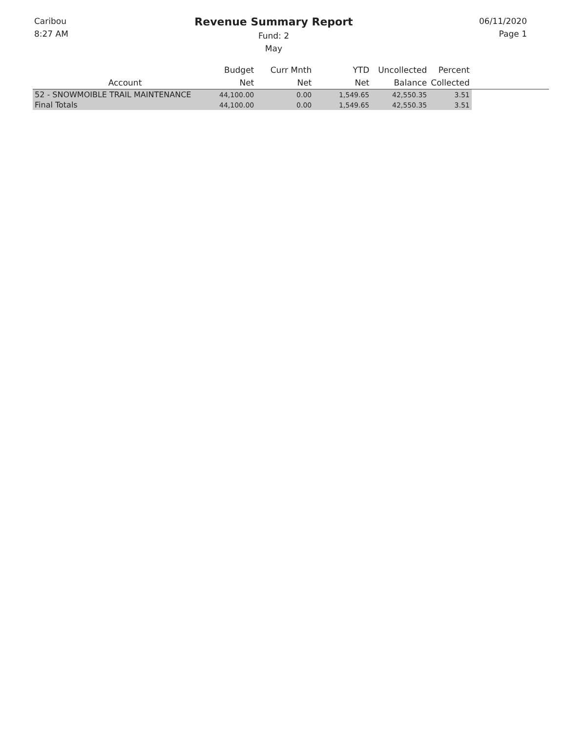Caribou
8:27 AM
Revenue Summary Report
Fund: 2
May
06/11/2020
Page 1
| Account | Budget Net | Curr Mnth Net | YTD Net | Uncollected Balance | Percent Collected | |
| --- | --- | --- | --- | --- | --- | --- |
| 52 - SNOWMOIBLE TRAIL MAINTENANCE | 44,100.00 | 0.00 | 1,549.65 | 42,550.35 | 3.51 | |
| Final Totals | 44,100.00 | 0.00 | 1,549.65 | 42,550.35 | 3.51 | |